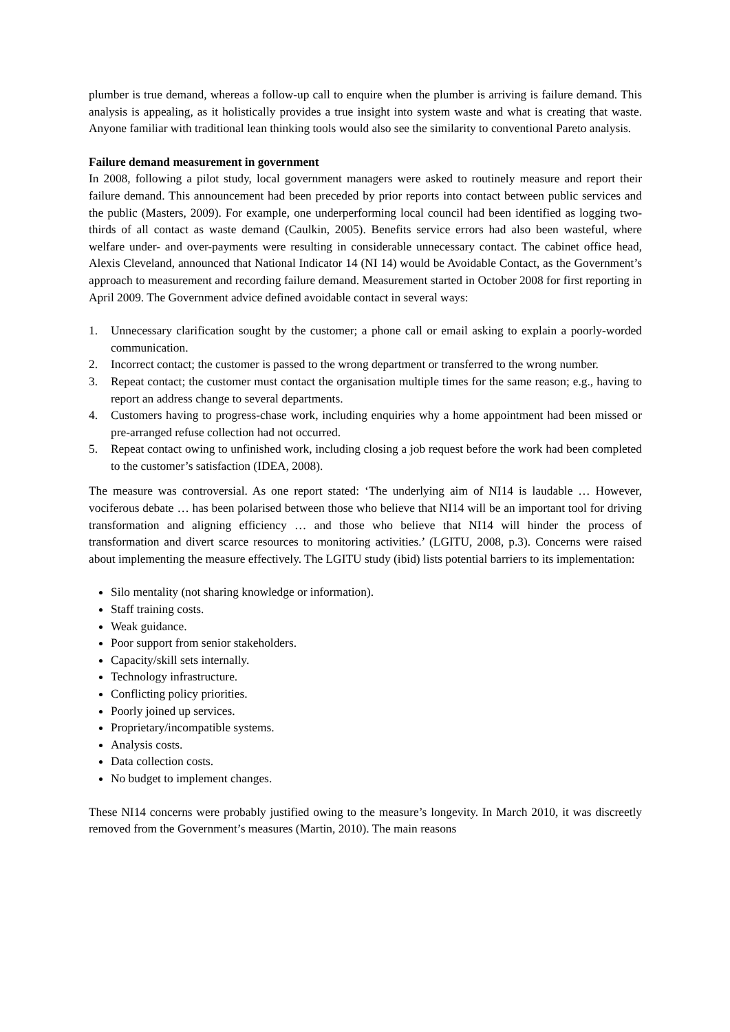plumber is true demand, whereas a follow-up call to enquire when the plumber is arriving is failure demand. This analysis is appealing, as it holistically provides a true insight into system waste and what is creating that waste. Anyone familiar with traditional lean thinking tools would also see the similarity to conventional Pareto analysis.
Failure demand measurement in government
In 2008, following a pilot study, local government managers were asked to routinely measure and report their failure demand. This announcement had been preceded by prior reports into contact between public services and the public (Masters, 2009). For example, one underperforming local council had been identified as logging two-thirds of all contact as waste demand (Caulkin, 2005). Benefits service errors had also been wasteful, where welfare under- and over-payments were resulting in considerable unnecessary contact. The cabinet office head, Alexis Cleveland, announced that National Indicator 14 (NI 14) would be Avoidable Contact, as the Government’s approach to measurement and recording failure demand. Measurement started in October 2008 for first reporting in April 2009. The Government advice defined avoidable contact in several ways:
1. Unnecessary clarification sought by the customer; a phone call or email asking to explain a poorly-worded communication.
2. Incorrect contact; the customer is passed to the wrong department or transferred to the wrong number.
3. Repeat contact; the customer must contact the organisation multiple times for the same reason; e.g., having to report an address change to several departments.
4. Customers having to progress-chase work, including enquiries why a home appointment had been missed or pre-arranged refuse collection had not occurred.
5. Repeat contact owing to unfinished work, including closing a job request before the work had been completed to the customer’s satisfaction (IDEA, 2008).
The measure was controversial. As one report stated: ‘The underlying aim of NI14 is laudable … However, vociferous debate … has been polarised between those who believe that NI14 will be an important tool for driving transformation and aligning efficiency … and those who believe that NI14 will hinder the process of transformation and divert scarce resources to monitoring activities.’ (LGITU, 2008, p.3). Concerns were raised about implementing the measure effectively. The LGITU study (ibid) lists potential barriers to its implementation:
Silo mentality (not sharing knowledge or information).
Staff training costs.
Weak guidance.
Poor support from senior stakeholders.
Capacity/skill sets internally.
Technology infrastructure.
Conflicting policy priorities.
Poorly joined up services.
Proprietary/incompatible systems.
Analysis costs.
Data collection costs.
No budget to implement changes.
These NI14 concerns were probably justified owing to the measure’s longevity. In March 2010, it was discreetly removed from the Government’s measures (Martin, 2010). The main reasons